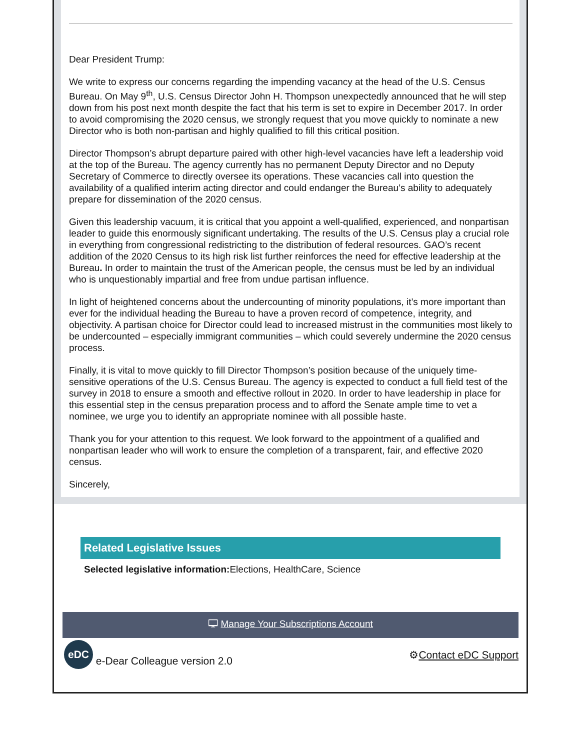Dear President Trump:
We write to express our concerns regarding the impending vacancy at the head of the U.S. Census Bureau. On May 9<sup>th</sup>, U.S. Census Director John H. Thompson unexpectedly announced that he will step down from his post next month despite the fact that his term is set to expire in December 2017. In order to avoid compromising the 2020 census, we strongly request that you move quickly to nominate a new Director who is both non-partisan and highly qualified to fill this critical position.
Director Thompson’s abrupt departure paired with other high-level vacancies have left a leadership void at the top of the Bureau. The agency currently has no permanent Deputy Director and no Deputy Secretary of Commerce to directly oversee its operations. These vacancies call into question the availability of a qualified interim acting director and could endanger the Bureau’s ability to adequately prepare for dissemination of the 2020 census.
Given this leadership vacuum, it is critical that you appoint a well-qualified, experienced, and nonpartisan leader to guide this enormously significant undertaking. The results of the U.S. Census play a crucial role in everything from congressional redistricting to the distribution of federal resources. GAO’s recent addition of the 2020 Census to its high risk list further reinforces the need for effective leadership at the Bureau. In order to maintain the trust of the American people, the census must be led by an individual who is unquestionably impartial and free from undue partisan influence.
In light of heightened concerns about the undercounting of minority populations, it’s more important than ever for the individual heading the Bureau to have a proven record of competence, integrity, and objectivity. A partisan choice for Director could lead to increased mistrust in the communities most likely to be undercounted – especially immigrant communities – which could severely undermine the 2020 census process.
Finally, it is vital to move quickly to fill Director Thompson’s position because of the uniquely time-sensitive operations of the U.S. Census Bureau. The agency is expected to conduct a full field test of the survey in 2018 to ensure a smooth and effective rollout in 2020. In order to have leadership in place for this essential step in the census preparation process and to afford the Senate ample time to vet a nominee, we urge you to identify an appropriate nominee with all possible haste.
Thank you for your attention to this request. We look forward to the appointment of a qualified and nonpartisan leader who will work to ensure the completion of a transparent, fair, and effective 2020 census.
Sincerely,
Related Legislative Issues
Selected legislative information: Elections, HealthCare, Science
🖵 Manage Your Subscriptions Account
eDC e-Dear Colleague version 2.0
⚙Contact eDC Support